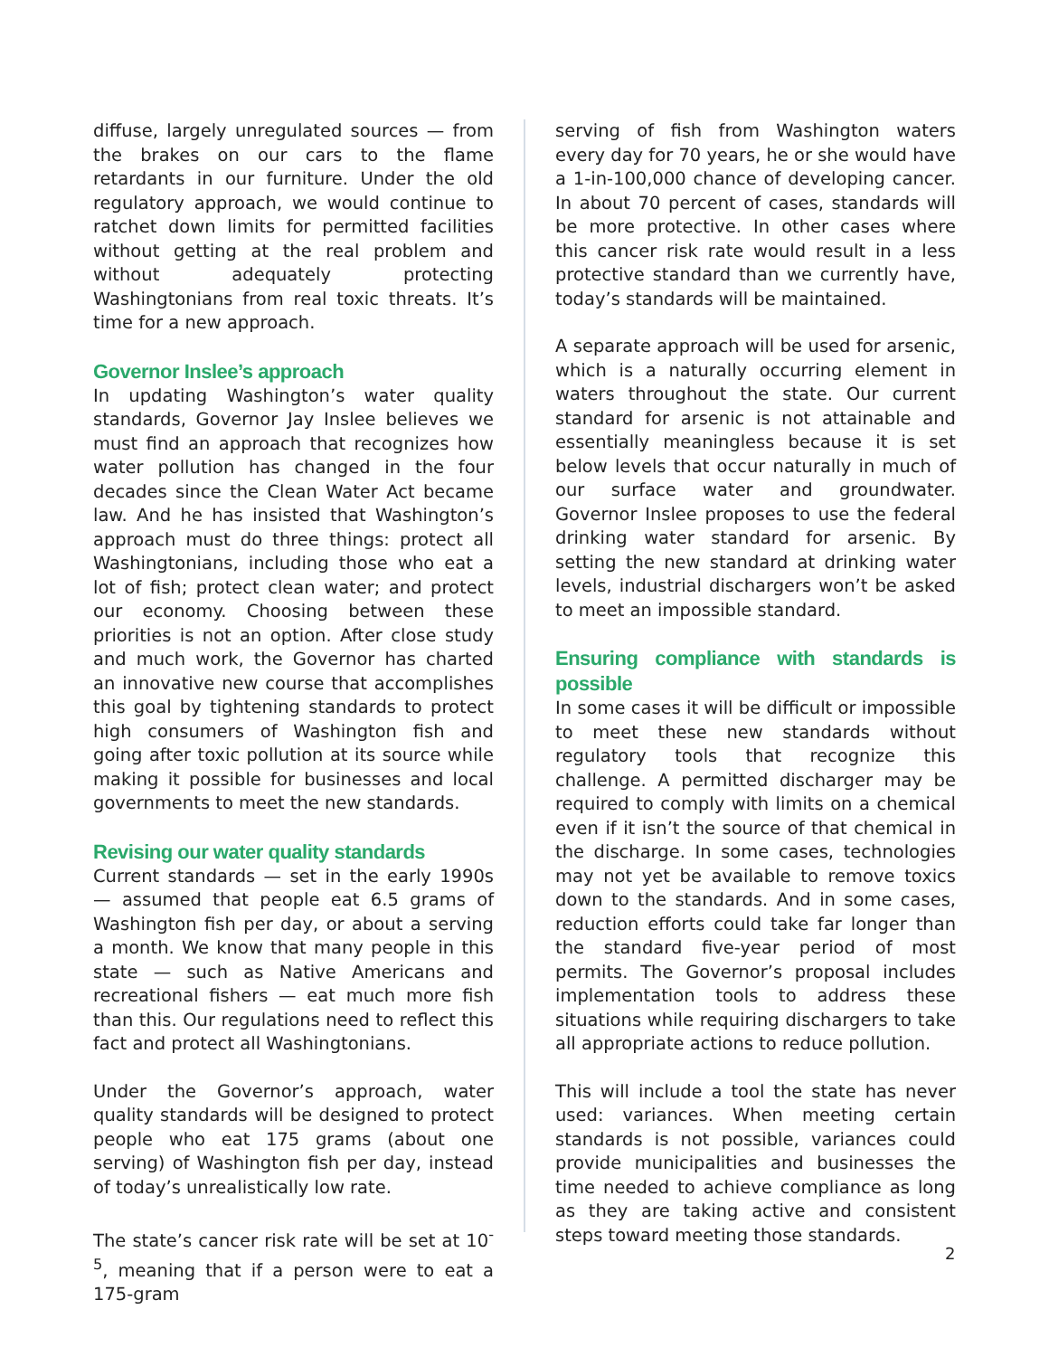diffuse, largely unregulated sources — from the brakes on our cars to the flame retardants in our furniture. Under the old regulatory approach, we would continue to ratchet down limits for permitted facilities without getting at the real problem and without adequately protecting Washingtonians from real toxic threats. It’s time for a new approach.
Governor Inslee’s approach
In updating Washington’s water quality standards, Governor Jay Inslee believes we must find an approach that recognizes how water pollution has changed in the four decades since the Clean Water Act became law. And he has insisted that Washington’s approach must do three things: protect all Washingtonians, including those who eat a lot of fish; protect clean water; and protect our economy. Choosing between these priorities is not an option. After close study and much work, the Governor has charted an innovative new course that accomplishes this goal by tightening standards to protect high consumers of Washington fish and going after toxic pollution at its source while making it possible for businesses and local governments to meet the new standards.
Revising our water quality standards
Current standards — set in the early 1990s — assumed that people eat 6.5 grams of Washington fish per day, or about a serving a month. We know that many people in this state — such as Native Americans and recreational fishers — eat much more fish than this. Our regulations need to reflect this fact and protect all Washingtonians.
Under the Governor’s approach, water quality standards will be designed to protect people who eat 175 grams (about one serving) of Washington fish per day, instead of today’s unrealistically low rate.
The state’s cancer risk rate will be set at 10<sup>-5</sup>, meaning that if a person were to eat a 175-gram
serving of fish from Washington waters every day for 70 years, he or she would have a 1-in-100,000 chance of developing cancer. In about 70 percent of cases, standards will be more protective. In other cases where this cancer risk rate would result in a less protective standard than we currently have, today’s standards will be maintained.
A separate approach will be used for arsenic, which is a naturally occurring element in waters throughout the state. Our current standard for arsenic is not attainable and essentially meaningless because it is set below levels that occur naturally in much of our surface water and groundwater. Governor Inslee proposes to use the federal drinking water standard for arsenic. By setting the new standard at drinking water levels, industrial dischargers won’t be asked to meet an impossible standard.
Ensuring compliance with standards is possible
In some cases it will be difficult or impossible to meet these new standards without regulatory tools that recognize this challenge. A permitted discharger may be required to comply with limits on a chemical even if it isn’t the source of that chemical in the discharge. In some cases, technologies may not yet be available to remove toxics down to the standards. And in some cases, reduction efforts could take far longer than the standard five-year period of most permits. The Governor’s proposal includes implementation tools to address these situations while requiring dischargers to take all appropriate actions to reduce pollution.
This will include a tool the state has never used: variances. When meeting certain standards is not possible, variances could provide municipalities and businesses the time needed to achieve compliance as long as they are taking active and consistent steps toward meeting those standards.
2